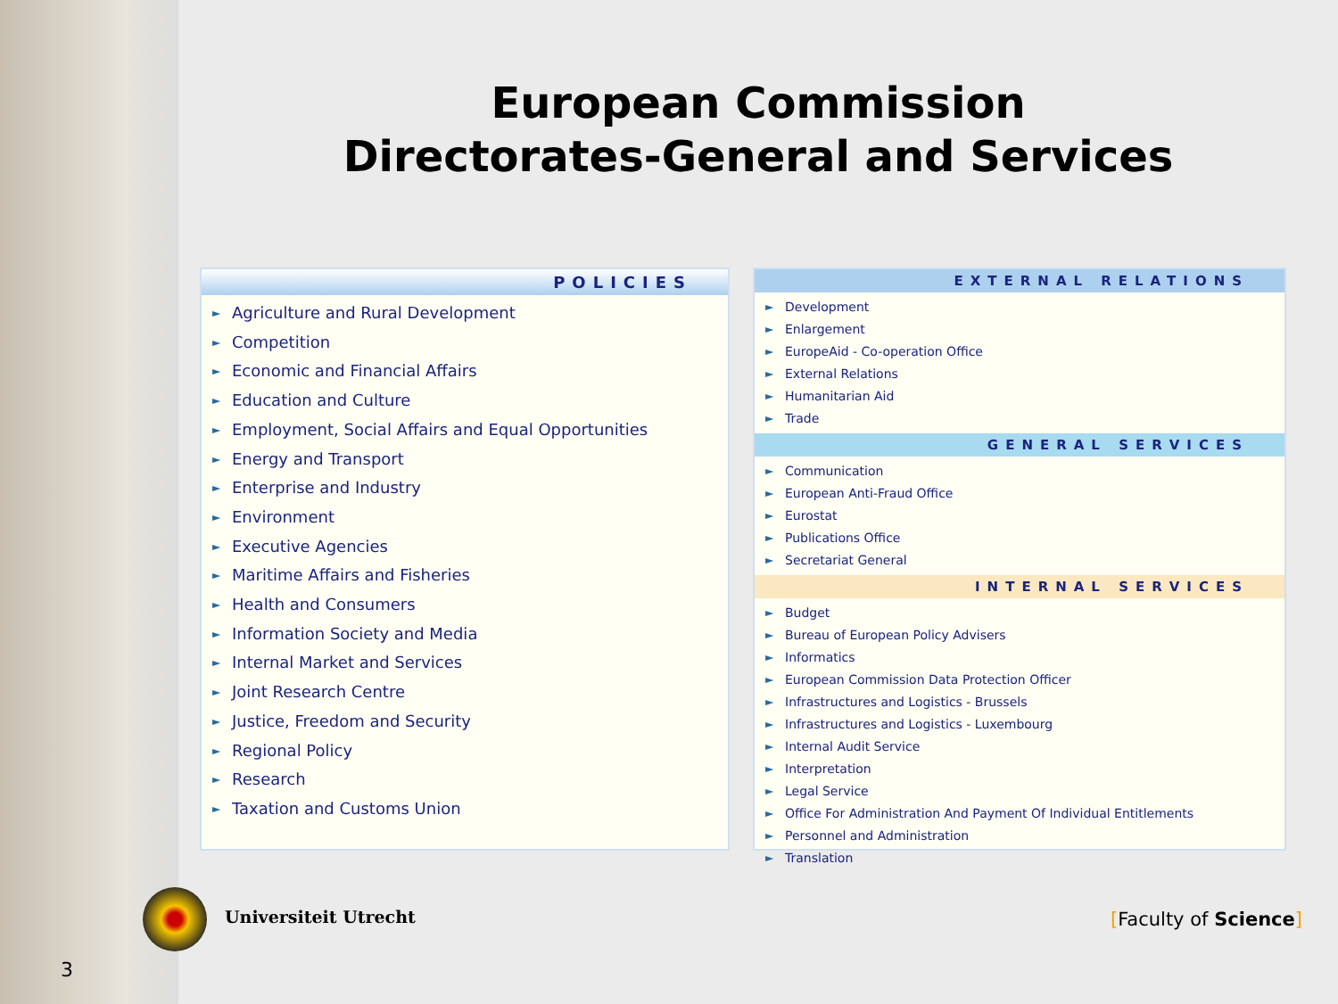European Commission
Directorates-General and Services
POLICIES
► Agriculture and Rural Development
► Competition
► Economic and Financial Affairs
► Education and Culture
► Employment, Social Affairs and Equal Opportunities
► Energy and Transport
► Enterprise and Industry
► Environment
► Executive Agencies
► Maritime Affairs and Fisheries
► Health and Consumers
► Information Society and Media
► Internal Market and Services
► Joint Research Centre
► Justice, Freedom and Security
► Regional Policy
► Research
► Taxation and Customs Union
EXTERNAL RELATIONS
► Development
► Enlargement
► EuropeAid - Co-operation Office
► External Relations
► Humanitarian Aid
► Trade
GENERAL SERVICES
► Communication
► European Anti-Fraud Office
► Eurostat
► Publications Office
► Secretariat General
INTERNAL SERVICES
► Budget
► Bureau of European Policy Advisers
► Informatics
► European Commission Data Protection Officer
► Infrastructures and Logistics - Brussels
► Infrastructures and Logistics - Luxembourg
► Internal Audit Service
► Interpretation
► Legal Service
► Office For Administration And Payment Of Individual Entitlements
► Personnel and Administration
► Translation
Universiteit Utrecht [Faculty of Science]
3